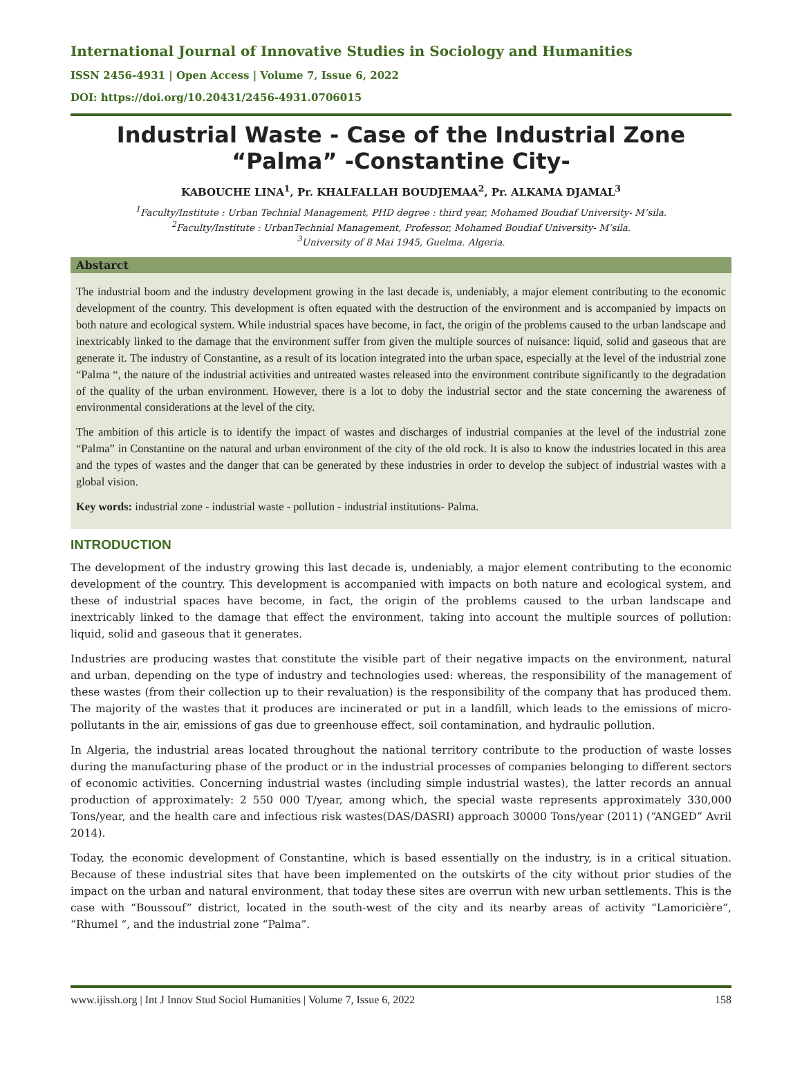International Journal of Innovative Studies in Sociology and Humanities
ISSN 2456-4931 | Open Access | Volume 7, Issue 6, 2022
DOI: https://doi.org/10.20431/2456-4931.0706015
Industrial Waste - Case of the Industrial Zone “Palma” -Constantine City-
KABOUCHE LINA<sup>1</sup>, Pr. KHALFALLAH BOUDJEMAA<sup>2</sup>, Pr. ALKAMA DJAMAL<sup>3</sup>
<sup>1</sup> Faculty/Institute : Urban Technial Management, PHD degree : third year, Mohamed Boudiaf University- M’sila.
<sup>2</sup> Faculty/Institute : UrbanTechnial Management, Professor, Mohamed Boudiaf University- M’sila.
<sup>3</sup> University of 8 Mai 1945, Guelma. Algeria.
Abstarct
The industrial boom and the industry development growing in the last decade is, undeniably, a major element contributing to the economic development of the country. This development is often equated with the destruction of the environment and is accompanied by impacts on both nature and ecological system. While industrial spaces have become, in fact, the origin of the problems caused to the urban landscape and inextricably linked to the damage that the environment suffer from given the multiple sources of nuisance: liquid, solid and gaseous that are generate it. The industry of Constantine, as a result of its location integrated into the urban space, especially at the level of the industrial zone “Palma “, the nature of the industrial activities and untreated wastes released into the environment contribute significantly to the degradation of the quality of the urban environment. However, there is a lot to doby the industrial sector and the state concerning the awareness of environmental considerations at the level of the city.
The ambition of this article is to identify the impact of wastes and discharges of industrial companies at the level of the industrial zone “Palma” in Constantine on the natural and urban environment of the city of the old rock. It is also to know the industries located in this area and the types of wastes and the danger that can be generated by these industries in order to develop the subject of industrial wastes with a global vision.
Key words: industrial zone - industrial waste - pollution - industrial institutions- Palma.
INTRODUCTION
The development of the industry growing this last decade is, undeniably, a major element contributing to the economic development of the country. This development is accompanied with impacts on both nature and ecological system, and these of industrial spaces have become, in fact, the origin of the problems caused to the urban landscape and inextricably linked to the damage that effect the environment, taking into account the multiple sources of pollution: liquid, solid and gaseous that it generates.
Industries are producing wastes that constitute the visible part of their negative impacts on the environment, natural and urban, depending on the type of industry and technologies used: whereas, the responsibility of the management of these wastes (from their collection up to their revaluation) is the responsibility of the company that has produced them. The majority of the wastes that it produces are incinerated or put in a landfill, which leads to the emissions of micro-pollutants in the air, emissions of gas due to greenhouse effect, soil contamination, and hydraulic pollution.
In Algeria, the industrial areas located throughout the national territory contribute to the production of waste losses during the manufacturing phase of the product or in the industrial processes of companies belonging to different sectors of economic activities. Concerning industrial wastes (including simple industrial wastes), the latter records an annual production of approximately: 2 550 000 T/year, among which, the special waste represents approximately 330,000 Tons/year, and the health care and infectious risk wastes(DAS/DASRI) approach 30000 Tons/year (2011) (“ANGED” Avril 2014).
Today, the economic development of Constantine, which is based essentially on the industry, is in a critical situation. Because of these industrial sites that have been implemented on the outskirts of the city without prior studies of the impact on the urban and natural environment, that today these sites are overrun with new urban settlements. This is the case with “Boussouf” district, located in the south-west of the city and its nearby areas of activity “Lamoricière”, “Rhumel “, and the industrial zone “Palma”.
www.ijissh.org | Int J Innov Stud Sociol Humanities | Volume 7, Issue 6, 2022 158